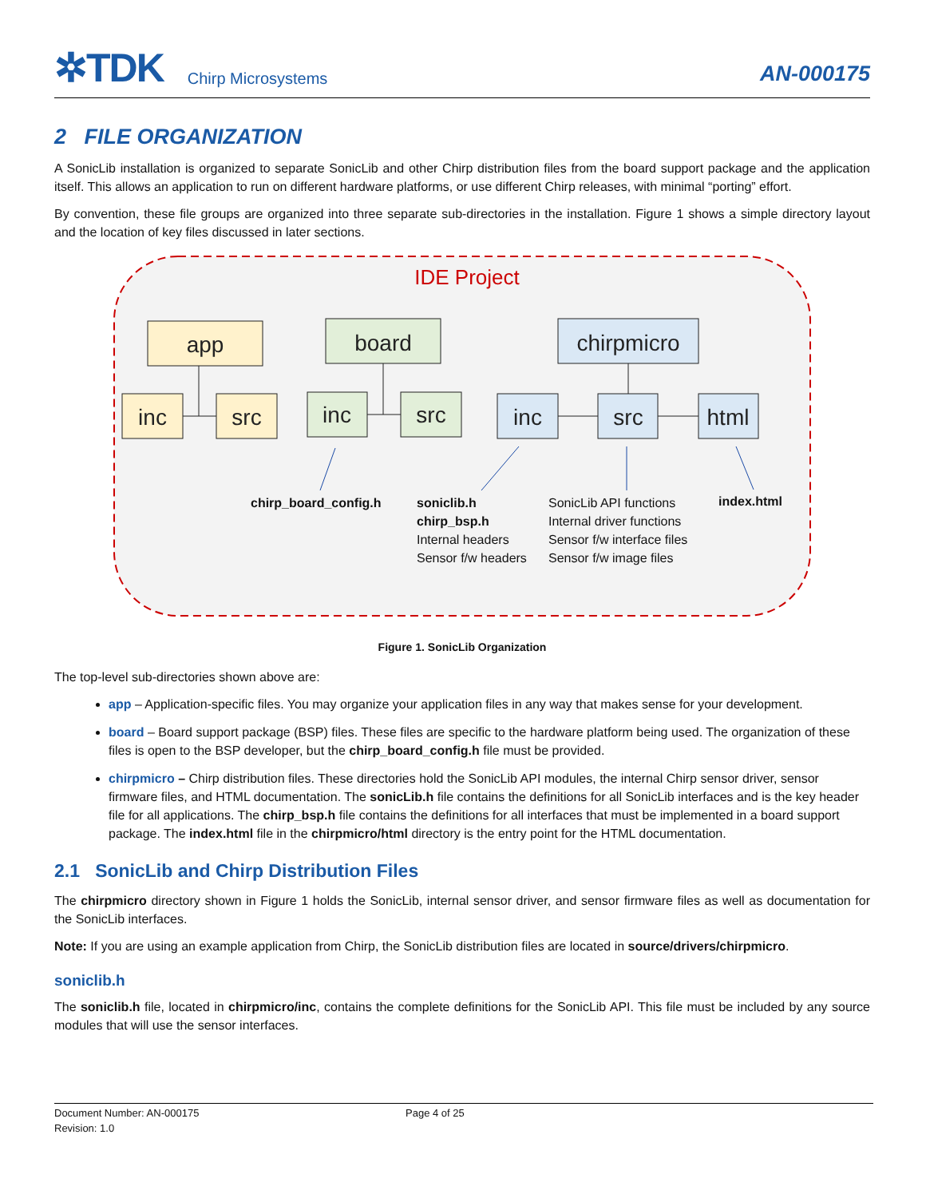✲TDK Chirp Microsystems AN-000175
2 FILE ORGANIZATION
A SonicLib installation is organized to separate SonicLib and other Chirp distribution files from the board support package and the application itself. This allows an application to run on different hardware platforms, or use different Chirp releases, with minimal “porting” effort.
By convention, these file groups are organized into three separate sub-directories in the installation. Figure 1 shows a simple directory layout and the location of key files discussed in later sections.
IDE Project
app
inc
src
board
inc
src
chirpmicro
inc
src
html
chirp_board_config.h
soniclib.h
chirp_bsp.h
Internal headers
Sensor f/w headers
SonicLib API functions
Internal driver functions
Sensor f/w interface files
Sensor f/w image files
index.html
Figure 1. SonicLib Organization
The top-level sub-directories shown above are:
app – Application-specific files. You may organize your application files in any way that makes sense for your development.
board – Board support package (BSP) files. These files are specific to the hardware platform being used. The organization of these files is open to the BSP developer, but the chirp_board_config.h file must be provided.
chirpmicro – Chirp distribution files. These directories hold the SonicLib API modules, the internal Chirp sensor driver, sensor firmware files, and HTML documentation. The sonicLib.h file contains the definitions for all SonicLib interfaces and is the key header file for all applications. The chirp_bsp.h file contains the definitions for all interfaces that must be implemented in a board support package. The index.html file in the chirpmicro/html directory is the entry point for the HTML documentation.
2.1 SonicLib and Chirp Distribution Files
The chirpmicro directory shown in Figure 1 holds the SonicLib, internal sensor driver, and sensor firmware files as well as documentation for the SonicLib interfaces.
Note: If you are using an example application from Chirp, the SonicLib distribution files are located in source/drivers/chirpmicro.
soniclib.h
The soniclib.h file, located in chirpmicro/inc, contains the complete definitions for the SonicLib API. This file must be included by any source modules that will use the sensor interfaces.
Document Number: AN-000175
Revision: 1.0
Page 4 of 25